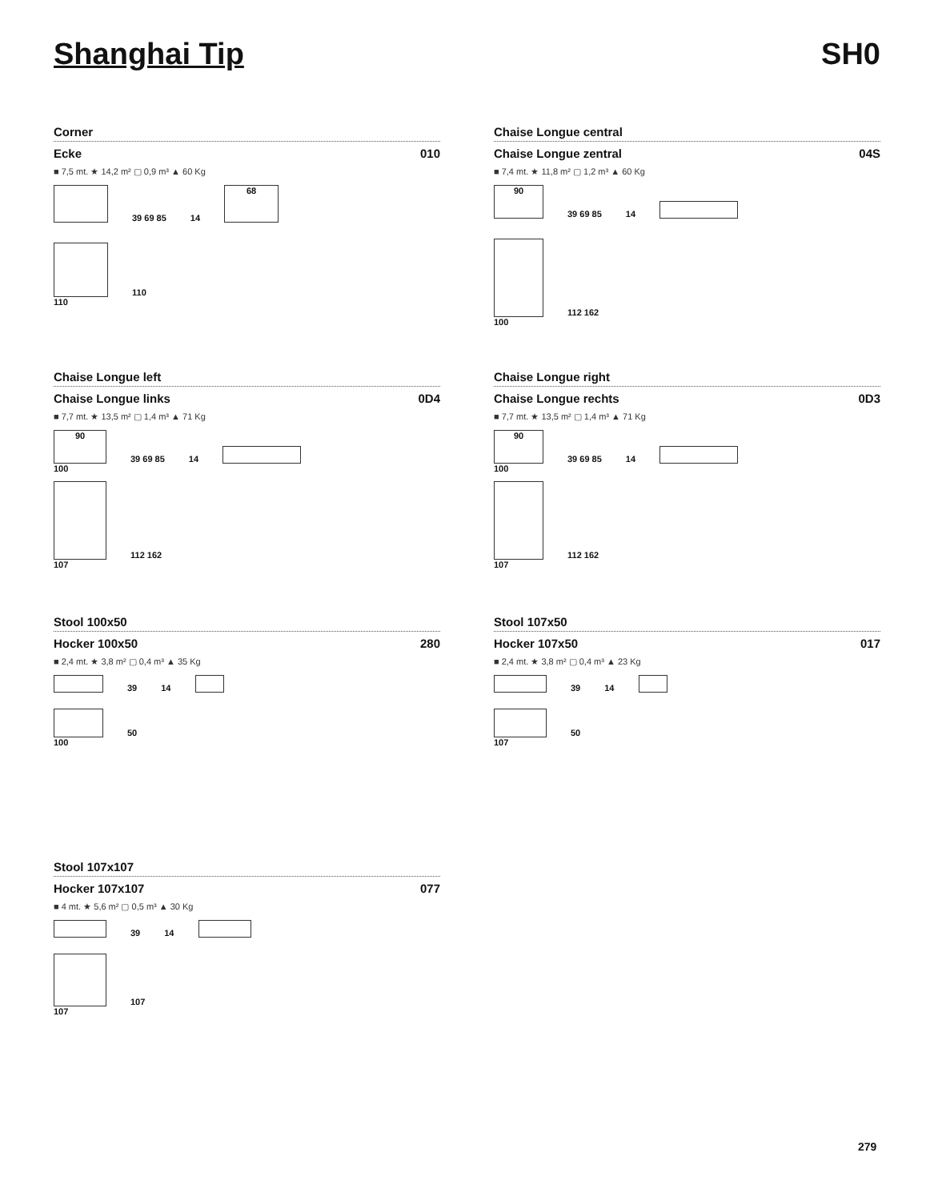Shanghai Tip SH0
Corner
Ecke 010
■ 7,5 mt. ★ 14,2 m² ▢ 0,9 m³ ▲ 60 Kg
39 69 85 14
68
110
110
Chaise Longue central
Chaise Longue zentral 04S
■ 7,4 mt. ★ 11,8 m² ▢ 1,2 m³ ▲ 60 Kg
90
39 69 85 14
112 162
100
Chaise Longue left
Chaise Longue links 0D4
■ 7,7 mt. ★ 13,5 m² ▢ 1,4 m³ ▲ 71 Kg
90
39 69 85 14
100
112 162
107
Chaise Longue right
Chaise Longue rechts 0D3
■ 7,7 mt. ★ 13,5 m² ▢ 1,4 m³ ▲ 71 Kg
90
39 69 85 14
100
112 162
107
Stool 100x50
Hocker 100x50 280
■ 2,4 mt. ★ 3,8 m² ▢ 0,4 m³ ▲ 35 Kg
39 14
50
100
Stool 107x50
Hocker 107x50 017
■ 2,4 mt. ★ 3,8 m² ▢ 0,4 m³ ▲ 23 Kg
39 14
50
107
Stool 107x107
Hocker 107x107 077
■ 4 mt. ★ 5,6 m² ▢ 0,5 m³ ▲ 30 Kg
39 14
107
107
279